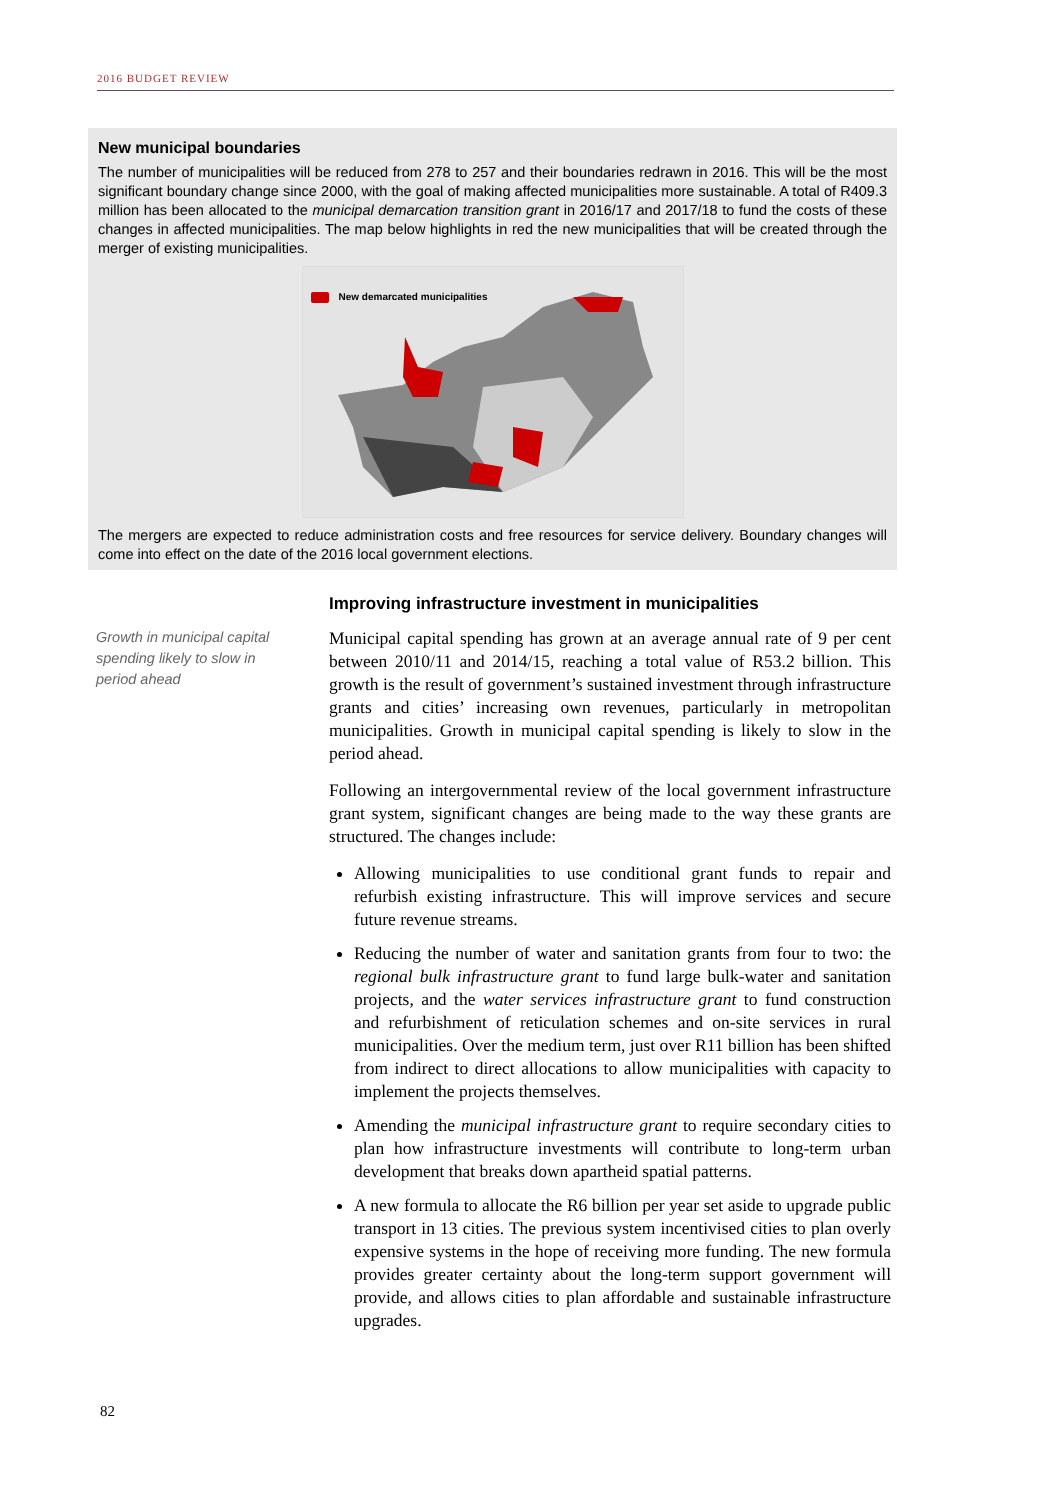2016 BUDGET REVIEW
New municipal boundaries
The number of municipalities will be reduced from 278 to 257 and their boundaries redrawn in 2016. This will be the most significant boundary change since 2000, with the goal of making affected municipalities more sustainable. A total of R409.3 million has been allocated to the municipal demarcation transition grant in 2016/17 and 2017/18 to fund the costs of these changes in affected municipalities. The map below highlights in red the new municipalities that will be created through the merger of existing municipalities.
New demarcated municipalities
The mergers are expected to reduce administration costs and free resources for service delivery. Boundary changes will come into effect on the date of the 2016 local government elections.
Growth in municipal capital spending likely to slow in period ahead
Improving infrastructure investment in municipalities
Municipal capital spending has grown at an average annual rate of 9 per cent between 2010/11 and 2014/15, reaching a total value of R53.2 billion. This growth is the result of government’s sustained investment through infrastructure grants and cities’ increasing own revenues, particularly in metropolitan municipalities. Growth in municipal capital spending is likely to slow in the period ahead.
Following an intergovernmental review of the local government infrastructure grant system, significant changes are being made to the way these grants are structured. The changes include:
Allowing municipalities to use conditional grant funds to repair and refurbish existing infrastructure. This will improve services and secure future revenue streams.
Reducing the number of water and sanitation grants from four to two: the regional bulk infrastructure grant to fund large bulk-water and sanitation projects, and the water services infrastructure grant to fund construction and refurbishment of reticulation schemes and on-site services in rural municipalities. Over the medium term, just over R11 billion has been shifted from indirect to direct allocations to allow municipalities with capacity to implement the projects themselves.
Amending the municipal infrastructure grant to require secondary cities to plan how infrastructure investments will contribute to long-term urban development that breaks down apartheid spatial patterns.
A new formula to allocate the R6 billion per year set aside to upgrade public transport in 13 cities. The previous system incentivised cities to plan overly expensive systems in the hope of receiving more funding. The new formula provides greater certainty about the long-term support government will provide, and allows cities to plan affordable and sustainable infrastructure upgrades.
82